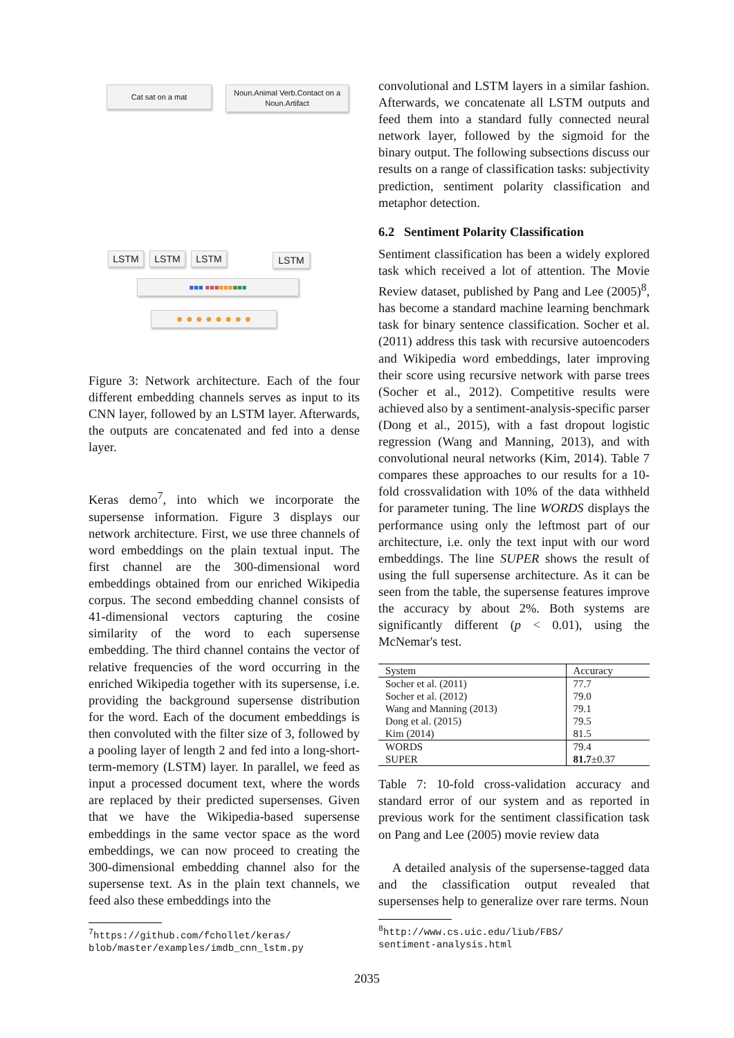Cat sat on a mat
Noun.Animal Verb.Contact on a Noun.Artifact
LSTM LSTM LSTM LSTM
■■■ ■■■■■■■■■
● ● ● ● ● ● ● ●
Figure 3: Network architecture. Each of the four different embedding channels serves as input to its CNN layer, followed by an LSTM layer. Afterwards, the outputs are concatenated and fed into a dense layer.
Keras demo<sup>7</sup>, into which we incorporate the supersense information. Figure 3 displays our network architecture. First, we use three channels of word embeddings on the plain textual input. The first channel are the 300-dimensional word embeddings obtained from our enriched Wikipedia corpus. The second embedding channel consists of 41-dimensional vectors capturing the cosine similarity of the word to each supersense embedding. The third channel contains the vector of relative frequencies of the word occurring in the enriched Wikipedia together with its supersense, i.e. providing the background supersense distribution for the word. Each of the document embeddings is then convoluted with the filter size of 3, followed by a pooling layer of length 2 and fed into a long-short-term-memory (LSTM) layer. In parallel, we feed as input a processed document text, where the words are replaced by their predicted supersenses. Given that we have the Wikipedia-based supersense embeddings in the same vector space as the word embeddings, we can now proceed to creating the 300-dimensional embedding channel also for the supersense text. As in the plain text channels, we feed also these embeddings into the
<sup>7</sup> https://github.com/fchollet/keras/
blob/master/examples/imdb_cnn_lstm.py
convolutional and LSTM layers in a similar fashion. Afterwards, we concatenate all LSTM outputs and feed them into a standard fully connected neural network layer, followed by the sigmoid for the binary output. The following subsections discuss our results on a range of classification tasks: subjectivity prediction, sentiment polarity classification and metaphor detection.
6.2 Sentiment Polarity Classification
Sentiment classification has been a widely explored task which received a lot of attention. The Movie Review dataset, published by Pang and Lee (2005)<sup>8</sup>, has become a standard machine learning benchmark task for binary sentence classification. Socher et al. (2011) address this task with recursive autoencoders and Wikipedia word embeddings, later improving their score using recursive network with parse trees (Socher et al., 2012). Competitive results were achieved also by a sentiment-analysis-specific parser (Dong et al., 2015), with a fast dropout logistic regression (Wang and Manning, 2013), and with convolutional neural networks (Kim, 2014). Table 7 compares these approaches to our results for a 10-fold crossvalidation with 10% of the data withheld for parameter tuning. The line WORDS displays the performance using only the leftmost part of our architecture, i.e. only the text input with our word embeddings. The line SUPER shows the result of using the full supersense architecture. As it can be seen from the table, the supersense features improve the accuracy by about 2%. Both systems are significantly different (p < 0.01), using the McNemar's test.
| System | Accuracy |
| --- | --- |
| Socher et al. (2011) Socher et al. (2012) Wang and Manning (2013) Dong et al. (2015) Kim (2014) | 77.7 79.0 79.1 79.5 81.5 |
| WORDS SUPER | 79.4 81.7 ±0.37 |
Table 7: 10-fold cross-validation accuracy and standard error of our system and as reported in previous work for the sentiment classification task on Pang and Lee (2005) movie review data
A detailed analysis of the supersense-tagged data and the classification output revealed that supersenses help to generalize over rare terms. Noun
<sup>8</sup> http://www.cs.uic.edu/liub/FBS/
sentiment-analysis.html
2035